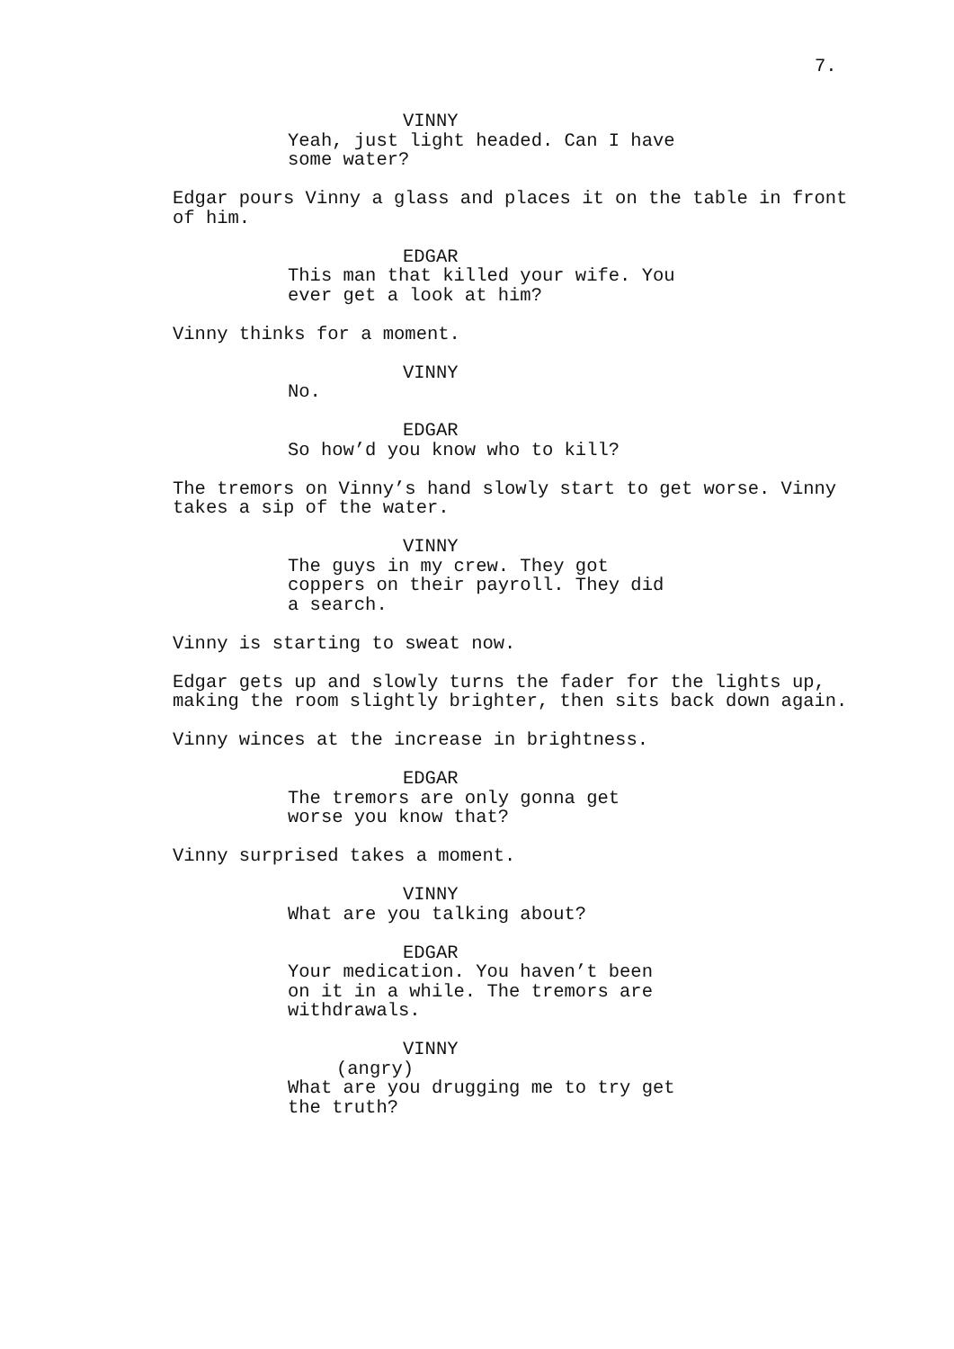7.
VINNY
Yeah, just light headed. Can I have some water?
Edgar pours Vinny a glass and places it on the table in front of him.
EDGAR
This man that killed your wife. You ever get a look at him?
Vinny thinks for a moment.
VINNY
No.
EDGAR
So how’d you know who to kill?
The tremors on Vinny’s hand slowly start to get worse. Vinny takes a sip of the water.
VINNY
The guys in my crew. They got coppers on their payroll. They did a search.
Vinny is starting to sweat now.
Edgar gets up and slowly turns the fader for the lights up, making the room slightly brighter, then sits back down again.
Vinny winces at the increase in brightness.
EDGAR
The tremors are only gonna get worse you know that?
Vinny surprised takes a moment.
VINNY
What are you talking about?
EDGAR
Your medication. You haven’t been on it in a while. The tremors are withdrawals.
VINNY
(angry)
What are you drugging me to try get the truth?